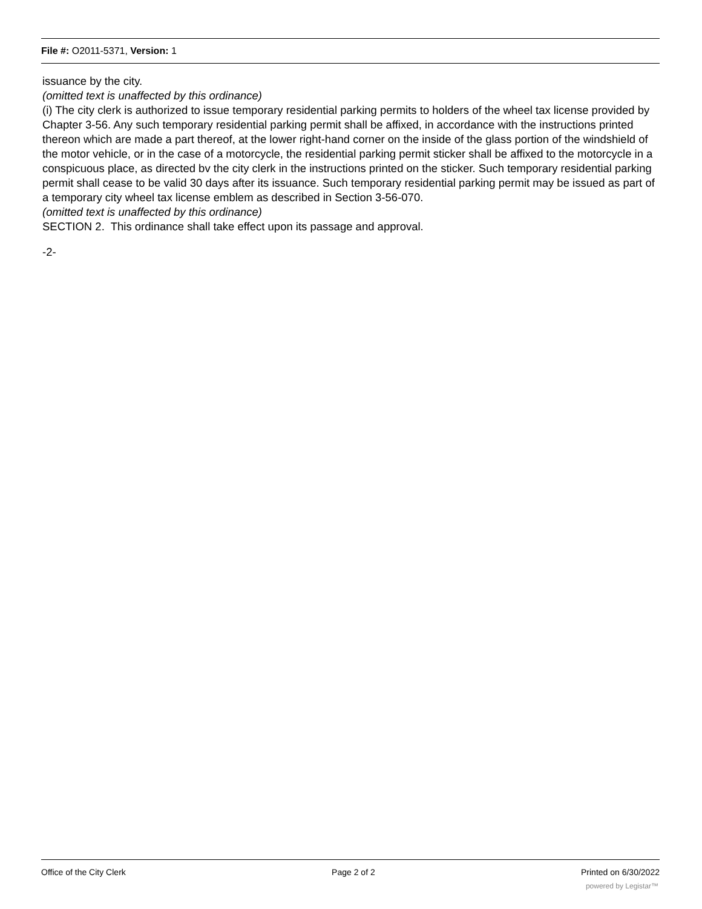File #: O2011-5371, Version: 1
issuance by the city.
(omitted text is unaffected by this ordinance)
(i) The city clerk is authorized to issue temporary residential parking permits to holders of the wheel tax license provided by Chapter 3-56. Any such temporary residential parking permit shall be affixed, in accordance with the instructions printed thereon which are made a part thereof, at the lower right-hand corner on the inside of the glass portion of the windshield of the motor vehicle, or in the case of a motorcycle, the residential parking permit sticker shall be affixed to the motorcycle in a conspicuous place, as directed bv the city clerk in the instructions printed on the sticker. Such temporary residential parking permit shall cease to be valid 30 days after its issuance. Such temporary residential parking permit may be issued as part of a temporary city wheel tax license emblem as described in Section 3-56-070.
(omitted text is unaffected by this ordinance)
SECTION 2. This ordinance shall take effect upon its passage and approval.
-2-
Office of the City Clerk Page 2 of 2 Printed on 6/30/2022
powered by Legistar™